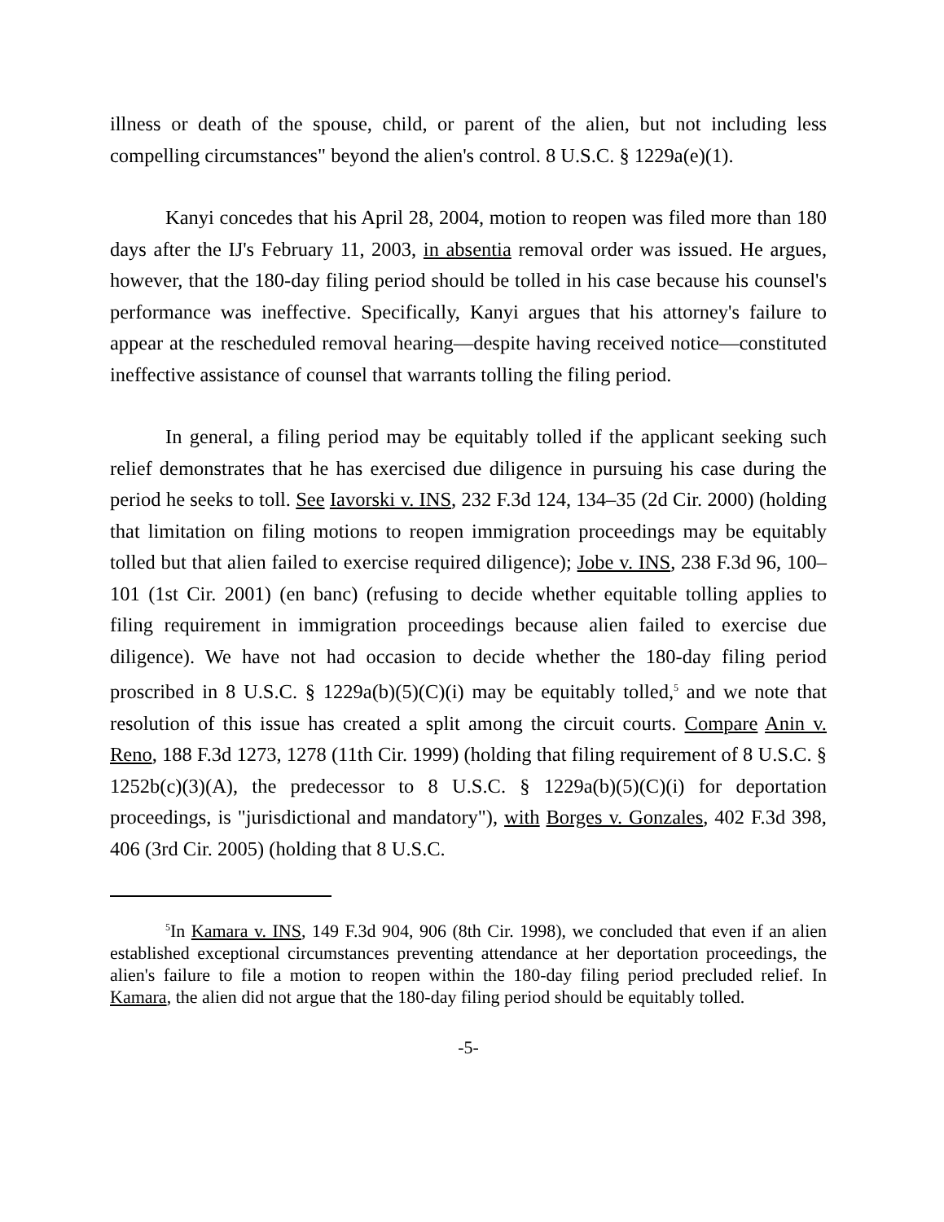illness or death of the spouse, child, or parent of the alien, but not including less compelling circumstances" beyond the alien's control. 8 U.S.C. § 1229a(e)(1).
Kanyi concedes that his April 28, 2004, motion to reopen was filed more than 180 days after the IJ's February 11, 2003, in absentia removal order was issued. He argues, however, that the 180-day filing period should be tolled in his case because his counsel's performance was ineffective. Specifically, Kanyi argues that his attorney's failure to appear at the rescheduled removal hearing—despite having received notice—constituted ineffective assistance of counsel that warrants tolling the filing period.
In general, a filing period may be equitably tolled if the applicant seeking such relief demonstrates that he has exercised due diligence in pursuing his case during the period he seeks to toll. See Iavorski v. INS, 232 F.3d 124, 134–35 (2d Cir. 2000) (holding that limitation on filing motions to reopen immigration proceedings may be equitably tolled but that alien failed to exercise required diligence); Jobe v. INS, 238 F.3d 96, 100–101 (1st Cir. 2001) (en banc) (refusing to decide whether equitable tolling applies to filing requirement in immigration proceedings because alien failed to exercise due diligence). We have not had occasion to decide whether the 180-day filing period proscribed in 8 U.S.C. § 1229a(b)(5)(C)(i) may be equitably tolled,<sup>5</sup> and we note that resolution of this issue has created a split among the circuit courts. Compare Anin v. Reno, 188 F.3d 1273, 1278 (11th Cir. 1999) (holding that filing requirement of 8 U.S.C. § 1252b(c)(3)(A), the predecessor to 8 U.S.C. § 1229a(b)(5)(C)(i) for deportation proceedings, is "jurisdictional and mandatory"), with Borges v. Gonzales, 402 F.3d 398, 406 (3rd Cir. 2005) (holding that 8 U.S.C.
<sup>5</sup> In Kamara v. INS, 149 F.3d 904, 906 (8th Cir. 1998), we concluded that even if an alien established exceptional circumstances preventing attendance at her deportation proceedings, the alien's failure to file a motion to reopen within the 180-day filing period precluded relief. In Kamara, the alien did not argue that the 180-day filing period should be equitably tolled.
-5-